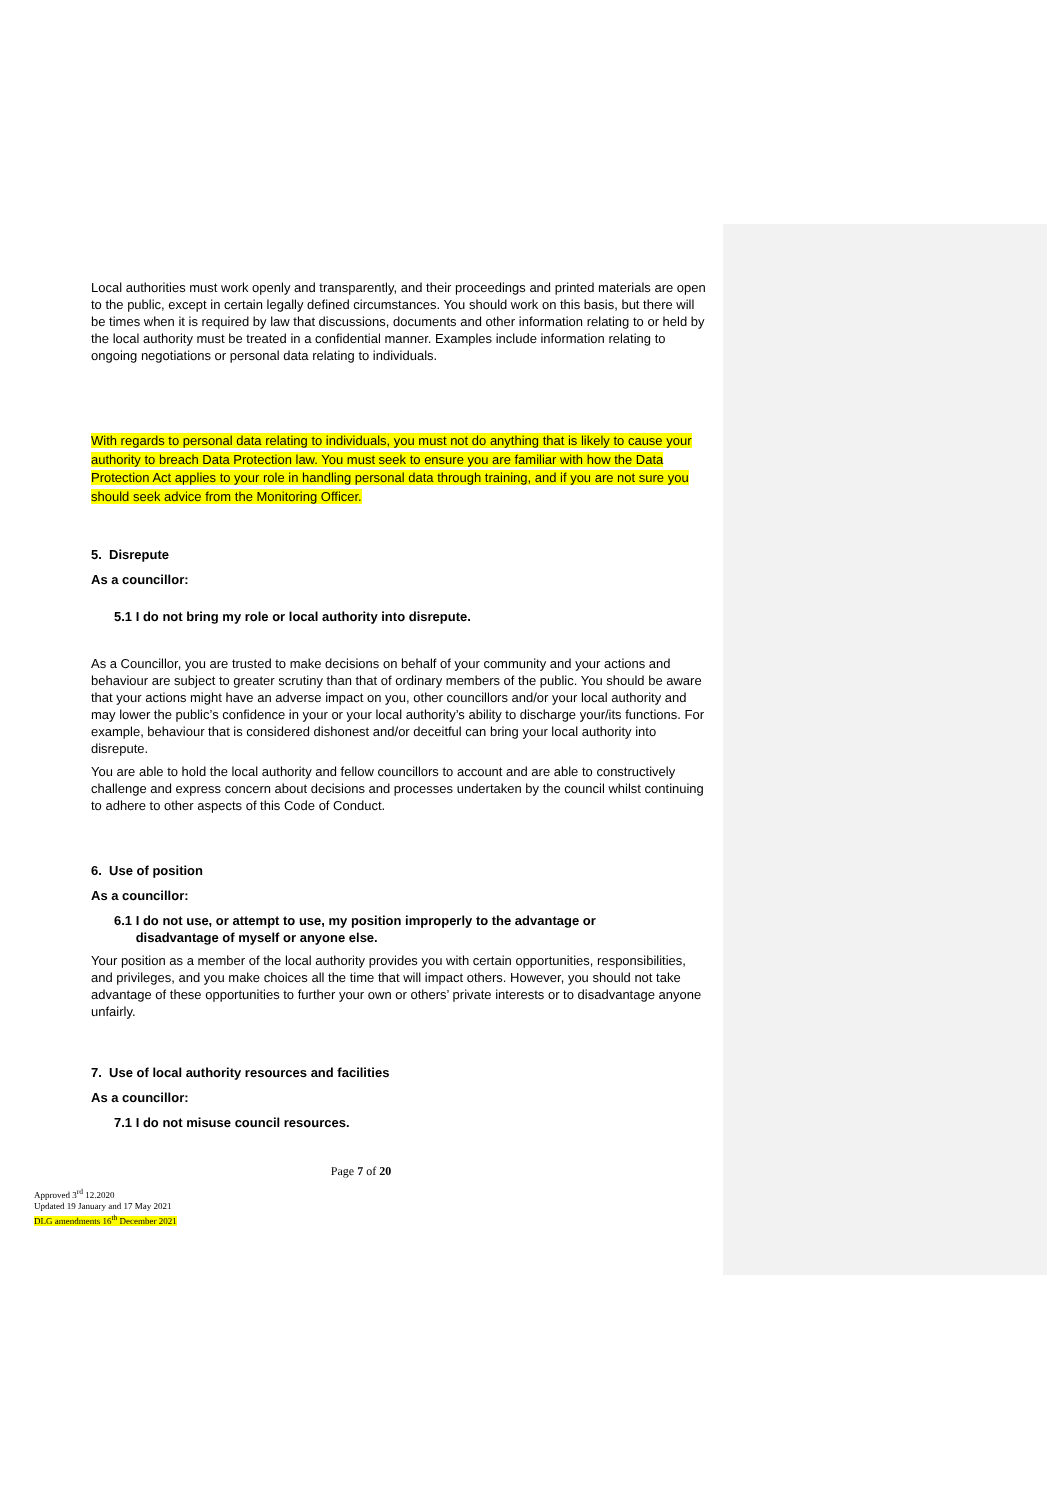Local authorities must work openly and transparently, and their proceedings and printed materials are open to the public, except in certain legally defined circumstances. You should work on this basis, but there will be times when it is required by law that discussions, documents and other information relating to or held by the local authority must be treated in a confidential manner. Examples include information relating to ongoing negotiations or personal data relating to individuals.
With regards to personal data relating to individuals, you must not do anything that is likely to cause your authority to breach Data Protection law. You must seek to ensure you are familiar with how the Data Protection Act applies to your role in handling personal data through training, and if you are not sure you should seek advice from the Monitoring Officer.
5. Disrepute
As a councillor:
5.1 I do not bring my role or local authority into disrepute.
As a Councillor, you are trusted to make decisions on behalf of your community and your actions and behaviour are subject to greater scrutiny than that of ordinary members of the public. You should be aware that your actions might have an adverse impact on you, other councillors and/or your local authority and may lower the public’s confidence in your or your local authority’s ability to discharge your/its functions. For example, behaviour that is considered dishonest and/or deceitful can bring your local authority into disrepute.
You are able to hold the local authority and fellow councillors to account and are able to constructively challenge and express concern about decisions and processes undertaken by the council whilst continuing to adhere to other aspects of this Code of Conduct.
6. Use of position
As a councillor:
6.1 I do not use, or attempt to use, my position improperly to the advantage or
disadvantage of myself or anyone else.
Your position as a member of the local authority provides you with certain opportunities, responsibilities, and privileges, and you make choices all the time that will impact others. However, you should not take advantage of these opportunities to further your own or others’ private interests or to disadvantage anyone unfairly.
7. Use of local authority resources and facilities
As a councillor:
7.1 I do not misuse council resources.
Page 7 of 20
Approved 3<sup>rd</sup> 12.2020
Updated 19 January and 17 May 2021
DLG amendments 16<sup>th</sup> December 2021